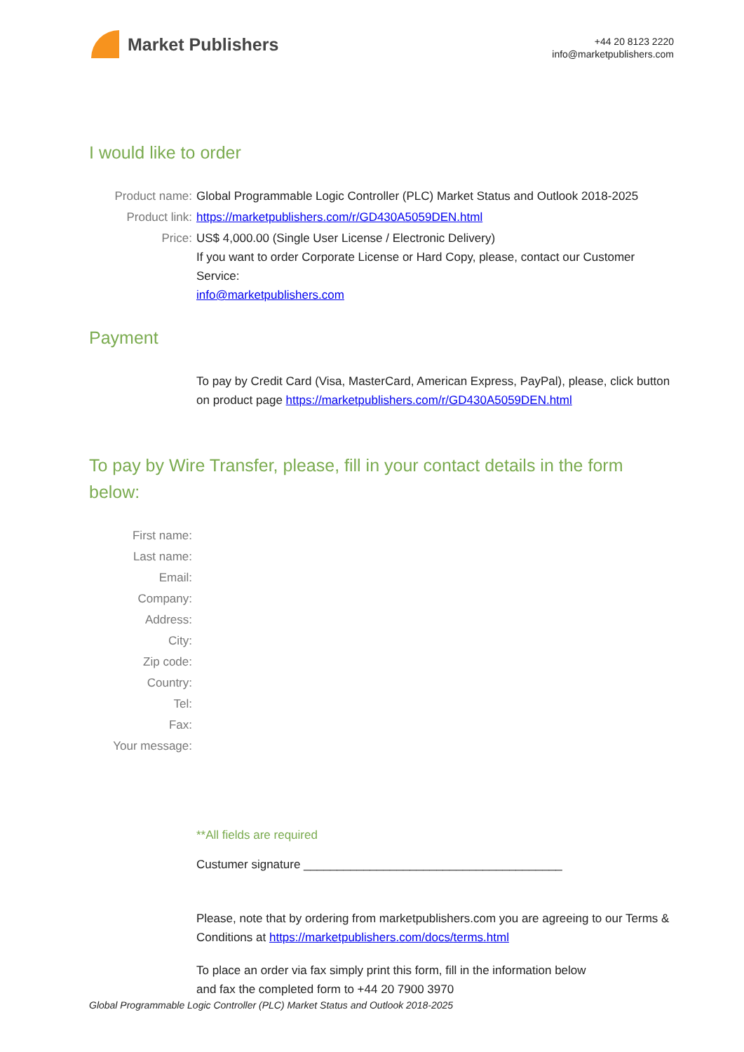Market Publishers
+44 20 8123 2220
info@marketpublishers.com
I would like to order
Product name: Global Programmable Logic Controller (PLC) Market Status and Outlook 2018-2025
Product link: https://marketpublishers.com/r/GD430A5059DEN.html
Price: US$ 4,000.00 (Single User License / Electronic Delivery)
If you want to order Corporate License or Hard Copy, please, contact our Customer Service:
info@marketpublishers.com
Payment
To pay by Credit Card (Visa, MasterCard, American Express, PayPal), please, click button on product page https://marketpublishers.com/r/GD430A5059DEN.html
To pay by Wire Transfer, please, fill in your contact details in the form below:
First name:
Last name:
Email:
Company:
Address:
City:
Zip code:
Country:
Tel:
Fax:
Your message:
**All fields are required
Custumer signature _______________________________________
Please, note that by ordering from marketpublishers.com you are agreeing to our Terms & Conditions at https://marketpublishers.com/docs/terms.html
To place an order via fax simply print this form, fill in the information below
and fax the completed form to +44 20 7900 3970
Global Programmable Logic Controller (PLC) Market Status and Outlook 2018-2025